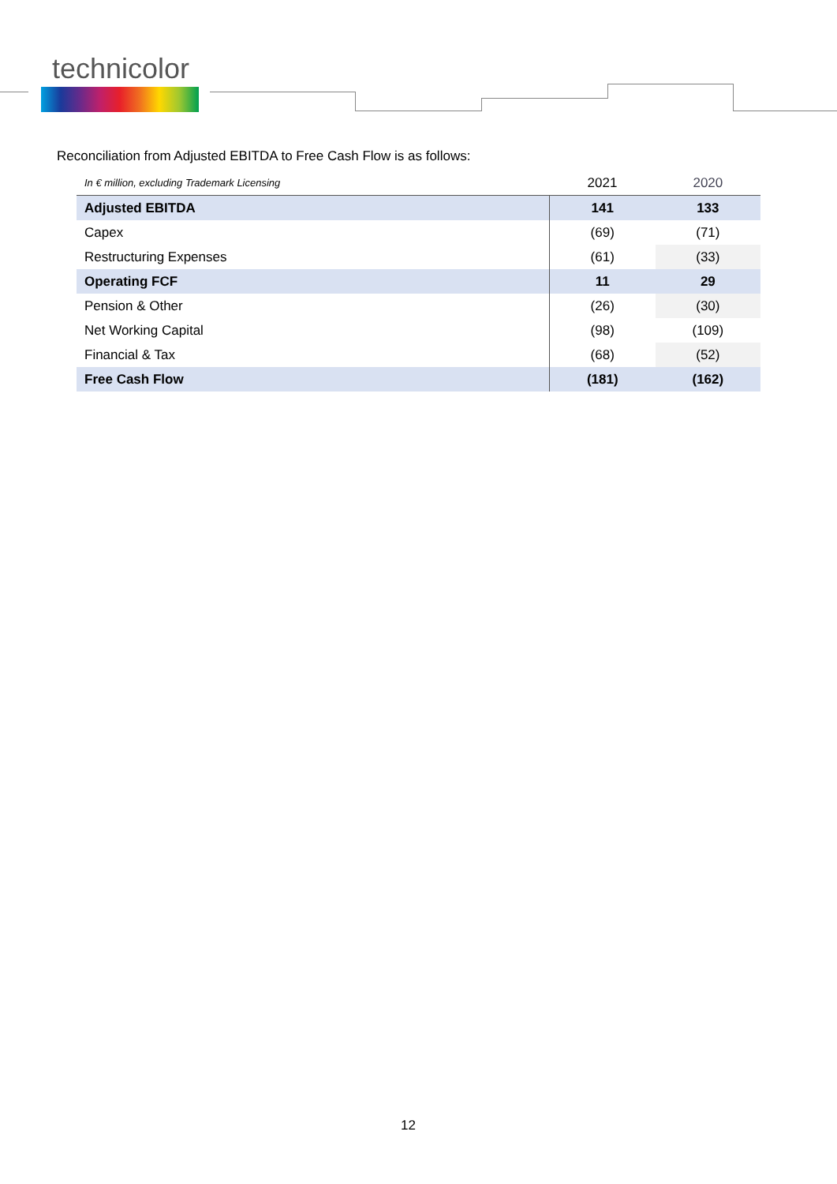technicolor
Reconciliation from Adjusted EBITDA to Free Cash Flow is as follows:
| In € million, excluding Trademark Licensing | 2021 | 2020 |
| --- | --- | --- |
| Adjusted EBITDA | 141 | 133 |
| Capex | (69) | (71) |
| Restructuring Expenses | (61) | (33) |
| Operating FCF | 11 | 29 |
| Pension & Other | (26) | (30) |
| Net Working Capital | (98) | (109) |
| Financial & Tax | (68) | (52) |
| Free Cash Flow | (181) | (162) |
12